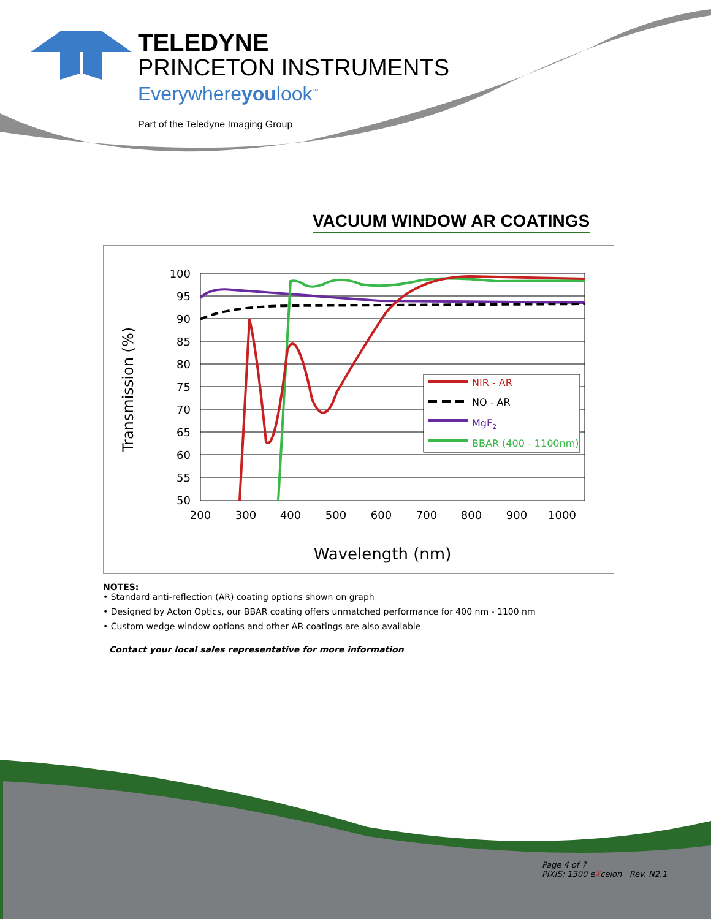TELEDYNE
PRINCETON INSTRUMENTS
Everywhereyoulook<sup>™</sup>
Part of the Teledyne Imaging Group
VACUUM WINDOW AR COATINGS
100
95
90
85
80
75
70
65
60
55
50
200
300
400
500
600
700
800
900
1000
Wavelength (nm)
Transmission (%)
NIR - AR
NO - AR
MgF2
BBAR (400 - 1100nm)
NOTES:
• Standard anti-reflection (AR) coating options shown on graph
• Designed by Acton Optics, our BBAR coating offers unmatched performance for 400 nm - 1100 nm
• Custom wedge window options and other AR coatings are also available
Contact your local sales representative for more information
Page 4 of 7
PIXIS: 1300 eXcelon Rev. N2.1